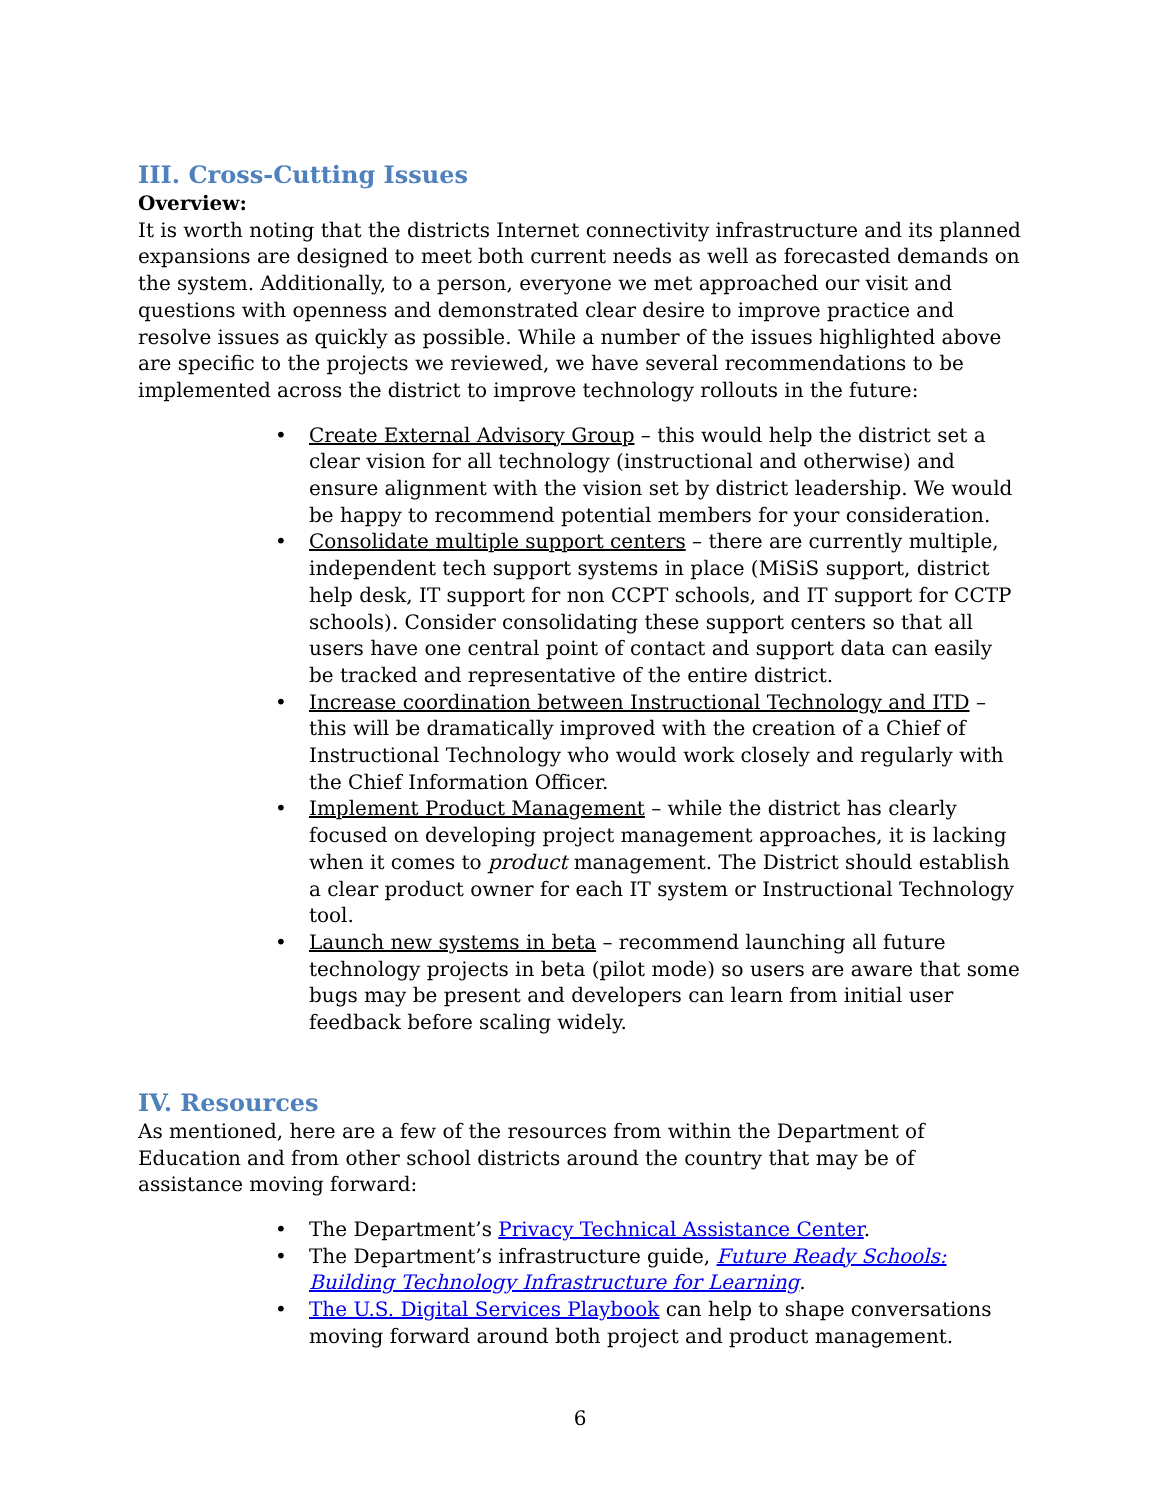III. Cross-Cutting Issues
Overview:
It is worth noting that the districts Internet connectivity infrastructure and its planned expansions are designed to meet both current needs as well as forecasted demands on the system. Additionally, to a person, everyone we met approached our visit and questions with openness and demonstrated clear desire to improve practice and resolve issues as quickly as possible. While a number of the issues highlighted above are specific to the projects we reviewed, we have several recommendations to be implemented across the district to improve technology rollouts in the future:
• Create External Advisory Group – this would help the district set a clear vision for all technology (instructional and otherwise) and ensure alignment with the vision set by district leadership. We would be happy to recommend potential members for your consideration.
• Consolidate multiple support centers – there are currently multiple, independent tech support systems in place (MiSiS support, district help desk, IT support for non CCPT schools, and IT support for CCTP schools). Consider consolidating these support centers so that all users have one central point of contact and support data can easily be tracked and representative of the entire district.
• Increase coordination between Instructional Technology and ITD – this will be dramatically improved with the creation of a Chief of Instructional Technology who would work closely and regularly with the Chief Information Officer.
• Implement Product Management – while the district has clearly focused on developing project management approaches, it is lacking when it comes to product management. The District should establish a clear product owner for each IT system or Instructional Technology tool.
• Launch new systems in beta – recommend launching all future technology projects in beta (pilot mode) so users are aware that some bugs may be present and developers can learn from initial user feedback before scaling widely.
IV. Resources
As mentioned, here are a few of the resources from within the Department of Education and from other school districts around the country that may be of assistance moving forward:
• The Department’s Privacy Technical Assistance Center.
• The Department’s infrastructure guide, Future Ready Schools: Building Technology Infrastructure for Learning.
• The U.S. Digital Services Playbook can help to shape conversations moving forward around both project and product management.
6